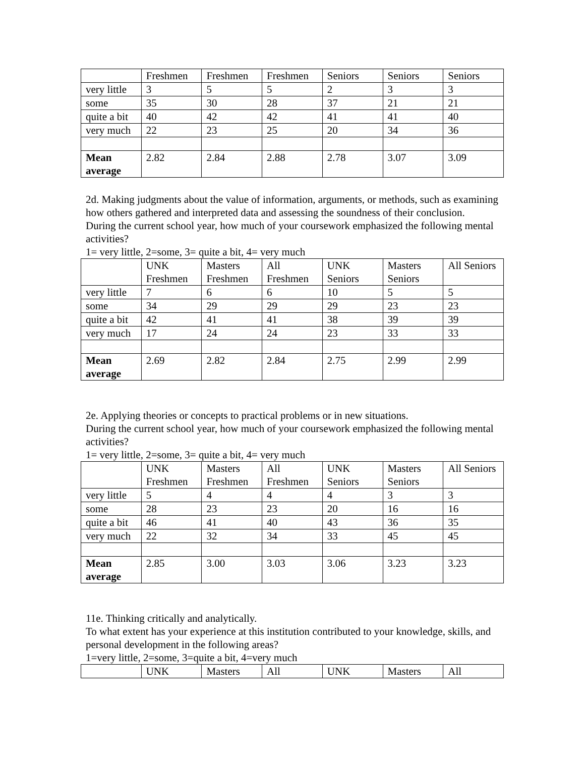| | Freshmen | Freshmen | Freshmen | Seniors | Seniors | Seniors |
| very little | 3 | 5 | 5 | 2 | 3 | 3 |
| some | 35 | 30 | 28 | 37 | 21 | 21 |
| quite a bit | 40 | 42 | 42 | 41 | 41 | 40 |
| very much | 22 | 23 | 25 | 20 | 34 | 36 |
| Mean average | 2.82 | 2.84 | 2.88 | 2.78 | 3.07 | 3.09 |
2d. Making judgments about the value of information, arguments, or methods, such as examining how others gathered and interpreted data and assessing the soundness of their conclusion.
During the current school year, how much of your coursework emphasized the following mental activities?
1= very little, 2=some, 3= quite a bit, 4= very much
| | UNK Freshmen | Masters Freshmen | All Freshmen | UNK Seniors | Masters Seniors | All Seniors |
| very little | 7 | 6 | 6 | 10 | 5 | 5 |
| some | 34 | 29 | 29 | 29 | 23 | 23 |
| quite a bit | 42 | 41 | 41 | 38 | 39 | 39 |
| very much | 17 | 24 | 24 | 23 | 33 | 33 |
| Mean average | 2.69 | 2.82 | 2.84 | 2.75 | 2.99 | 2.99 |
2e. Applying theories or concepts to practical problems or in new situations.
During the current school year, how much of your coursework emphasized the following mental activities?
1= very little, 2=some, 3= quite a bit, 4= very much
| | UNK Freshmen | Masters Freshmen | All Freshmen | UNK Seniors | Masters Seniors | All Seniors |
| very little | 5 | 4 | 4 | 4 | 3 | 3 |
| some | 28 | 23 | 23 | 20 | 16 | 16 |
| quite a bit | 46 | 41 | 40 | 43 | 36 | 35 |
| very much | 22 | 32 | 34 | 33 | 45 | 45 |
| Mean average | 2.85 | 3.00 | 3.03 | 3.06 | 3.23 | 3.23 |
11e. Thinking critically and analytically.
To what extent has your experience at this institution contributed to your knowledge, skills, and personal development in the following areas?
1=very little, 2=some, 3=quite a bit, 4=very much
| | UNK | Masters | All | UNK | Masters | All |